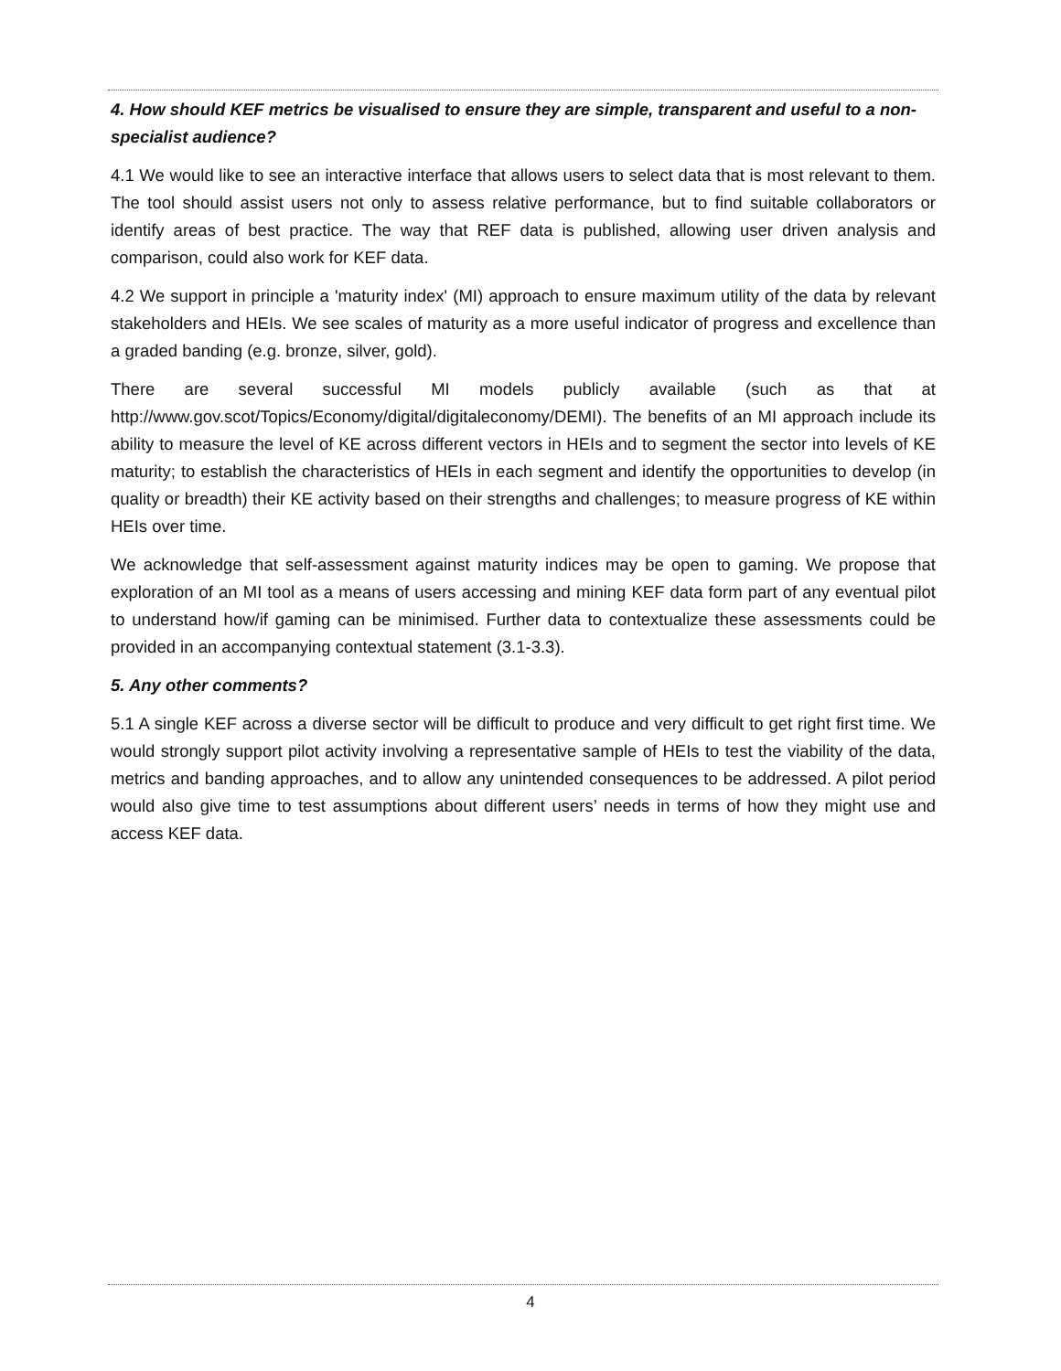4. How should KEF metrics be visualised to ensure they are simple, transparent and useful to a non-specialist audience?
4.1 We would like to see an interactive interface that allows users to select data that is most relevant to them. The tool should assist users not only to assess relative performance, but to find suitable collaborators or identify areas of best practice. The way that REF data is published, allowing user driven analysis and comparison, could also work for KEF data.
4.2 We support in principle a 'maturity index' (MI) approach to ensure maximum utility of the data by relevant stakeholders and HEIs. We see scales of maturity as a more useful indicator of progress and excellence than a graded banding (e.g. bronze, silver, gold).
There are several successful MI models publicly available (such as that at http://www.gov.scot/Topics/Economy/digital/digitaleconomy/DEMI). The benefits of an MI approach include its ability to measure the level of KE across different vectors in HEIs and to segment the sector into levels of KE maturity; to establish the characteristics of HEIs in each segment and identify the opportunities to develop (in quality or breadth) their KE activity based on their strengths and challenges; to measure progress of KE within HEIs over time.
We acknowledge that self-assessment against maturity indices may be open to gaming. We propose that exploration of an MI tool as a means of users accessing and mining KEF data form part of any eventual pilot to understand how/if gaming can be minimised. Further data to contextualize these assessments could be provided in an accompanying contextual statement (3.1-3.3).
5. Any other comments?
5.1 A single KEF across a diverse sector will be difficult to produce and very difficult to get right first time. We would strongly support pilot activity involving a representative sample of HEIs to test the viability of the data, metrics and banding approaches, and to allow any unintended consequences to be addressed. A pilot period would also give time to test assumptions about different users’ needs in terms of how they might use and access KEF data.
4